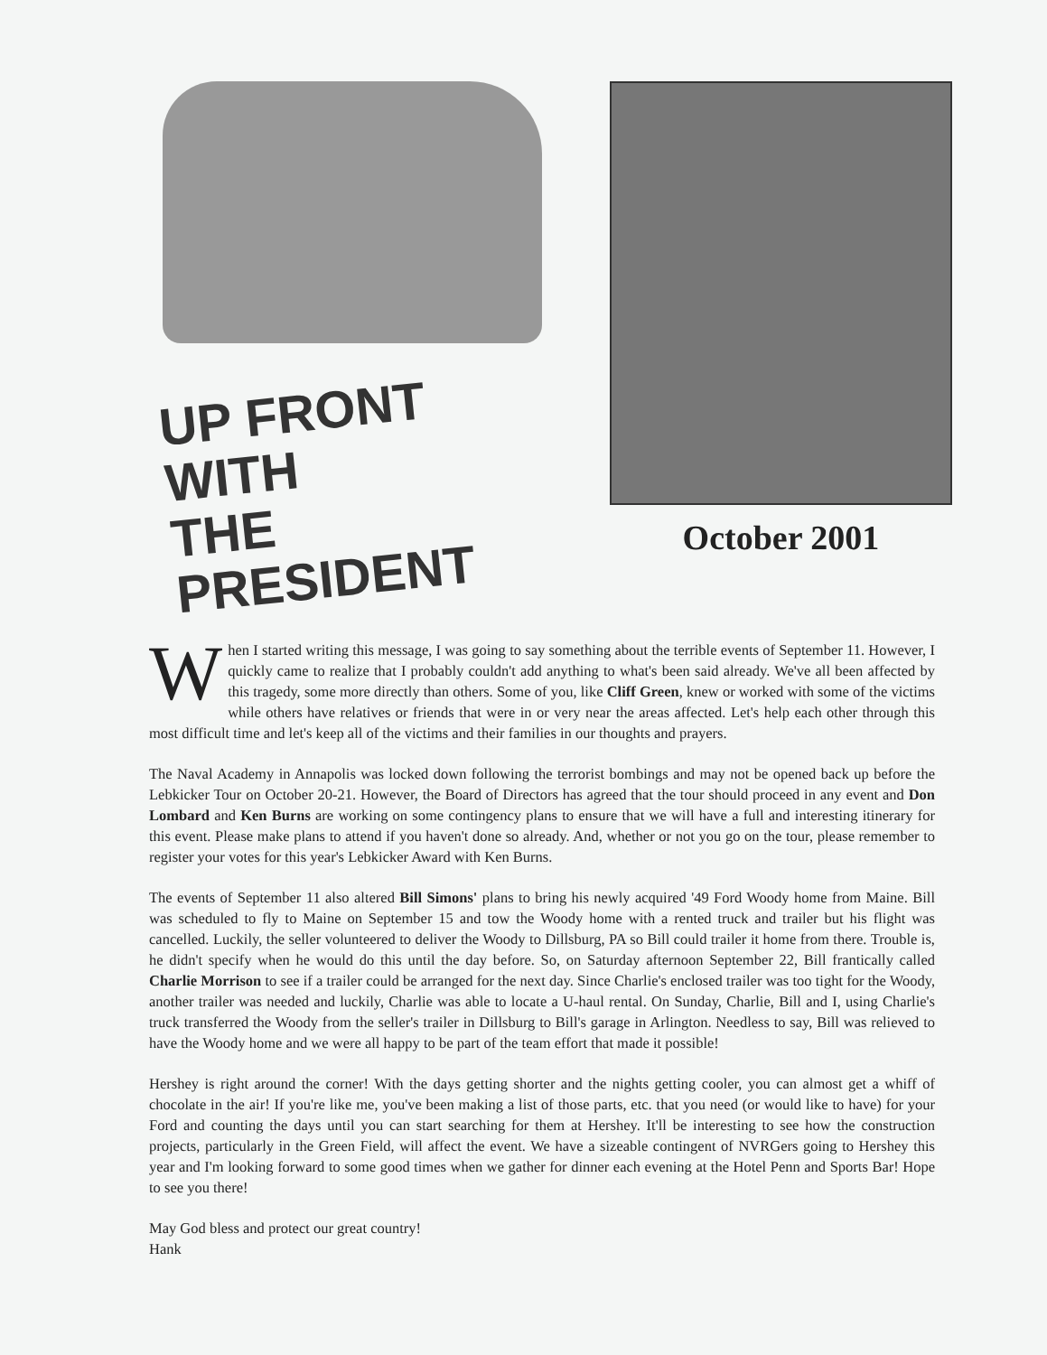UP FRONT WITH
THE PRESIDENT
October 2001
When I started writing this message, I was going to say something about the terrible events of September 11. However, I quickly came to realize that I probably couldn't add anything to what's been said already. We've all been affected by this tragedy, some more directly than others. Some of you, like Cliff Green, knew or worked with some of the victims while others have relatives or friends that were in or very near the areas affected. Let's help each other through this most difficult time and let's keep all of the victims and their families in our thoughts and prayers.
The Naval Academy in Annapolis was locked down following the terrorist bombings and may not be opened back up before the Lebkicker Tour on October 20-21. However, the Board of Directors has agreed that the tour should proceed in any event and Don Lombard and Ken Burns are working on some contingency plans to ensure that we will have a full and interesting itinerary for this event. Please make plans to attend if you haven't done so already. And, whether or not you go on the tour, please remember to register your votes for this year's Lebkicker Award with Ken Burns.
The events of September 11 also altered Bill Simons' plans to bring his newly acquired '49 Ford Woody home from Maine. Bill was scheduled to fly to Maine on September 15 and tow the Woody home with a rented truck and trailer but his flight was cancelled. Luckily, the seller volunteered to deliver the Woody to Dillsburg, PA so Bill could trailer it home from there. Trouble is, he didn't specify when he would do this until the day before. So, on Saturday afternoon September 22, Bill frantically called Charlie Morrison to see if a trailer could be arranged for the next day. Since Charlie's enclosed trailer was too tight for the Woody, another trailer was needed and luckily, Charlie was able to locate a U-haul rental. On Sunday, Charlie, Bill and I, using Charlie's truck transferred the Woody from the seller's trailer in Dillsburg to Bill's garage in Arlington. Needless to say, Bill was relieved to have the Woody home and we were all happy to be part of the team effort that made it possible!
Hershey is right around the corner! With the days getting shorter and the nights getting cooler, you can almost get a whiff of chocolate in the air! If you're like me, you've been making a list of those parts, etc. that you need (or would like to have) for your Ford and counting the days until you can start searching for them at Hershey. It'll be interesting to see how the construction projects, particularly in the Green Field, will affect the event. We have a sizeable contingent of NVRGers going to Hershey this year and I'm looking forward to some good times when we gather for dinner each evening at the Hotel Penn and Sports Bar! Hope to see you there!
May God bless and protect our great country!
Hank